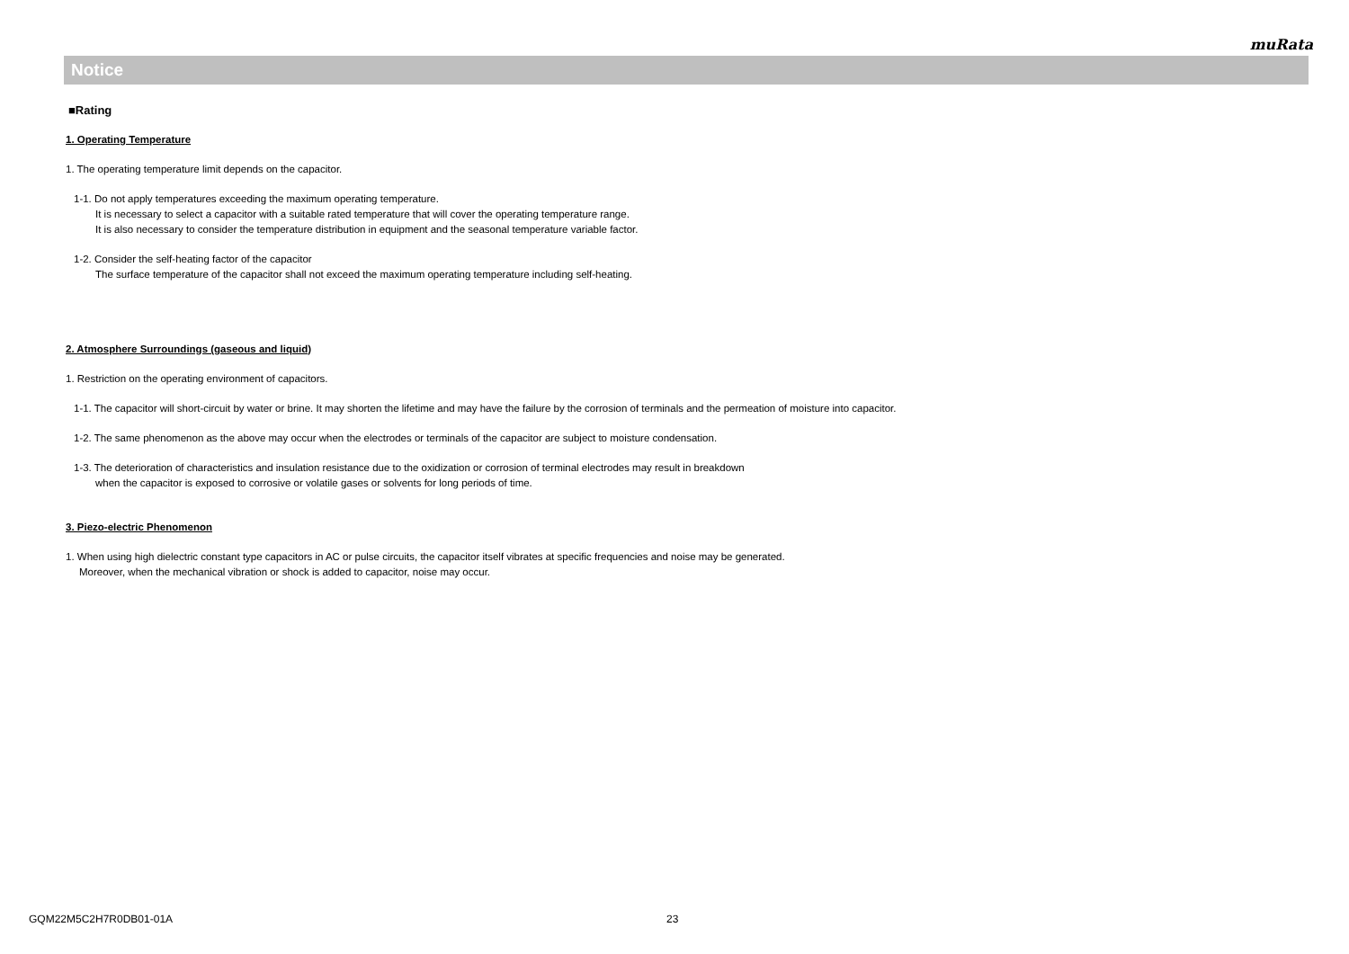muRata
Notice
■Rating
1. Operating Temperature
1. The operating temperature limit depends on the capacitor.
1-1. Do not apply temperatures exceeding the maximum operating temperature.
It is necessary to select a capacitor with a suitable rated temperature that will cover the operating temperature range.
It is also necessary to consider the temperature distribution in equipment and the seasonal temperature variable factor.
1-2. Consider the self-heating factor of the capacitor
The surface temperature of the capacitor shall not exceed the maximum operating temperature including self-heating.
2. Atmosphere Surroundings (gaseous and liquid)
1. Restriction on the operating environment of capacitors.
1-1. The capacitor will short-circuit by water or brine. It may shorten the lifetime and may have the failure by the corrosion of terminals and the permeation of moisture into capacitor.
1-2. The same phenomenon as the above may occur when the electrodes or terminals of the capacitor are subject to moisture condensation.
1-3. The deterioration of characteristics and insulation resistance due to the oxidization or corrosion of terminal electrodes may result in breakdown
when the capacitor is exposed to corrosive or volatile gases or solvents for long periods of time.
3. Piezo-electric Phenomenon
1. When using high dielectric constant type capacitors in AC or pulse circuits, the capacitor itself vibrates at specific frequencies and noise may be generated.
Moreover, when the mechanical vibration or shock is added to capacitor, noise may occur.
GQM22M5C2H7R0DB01-01A 23